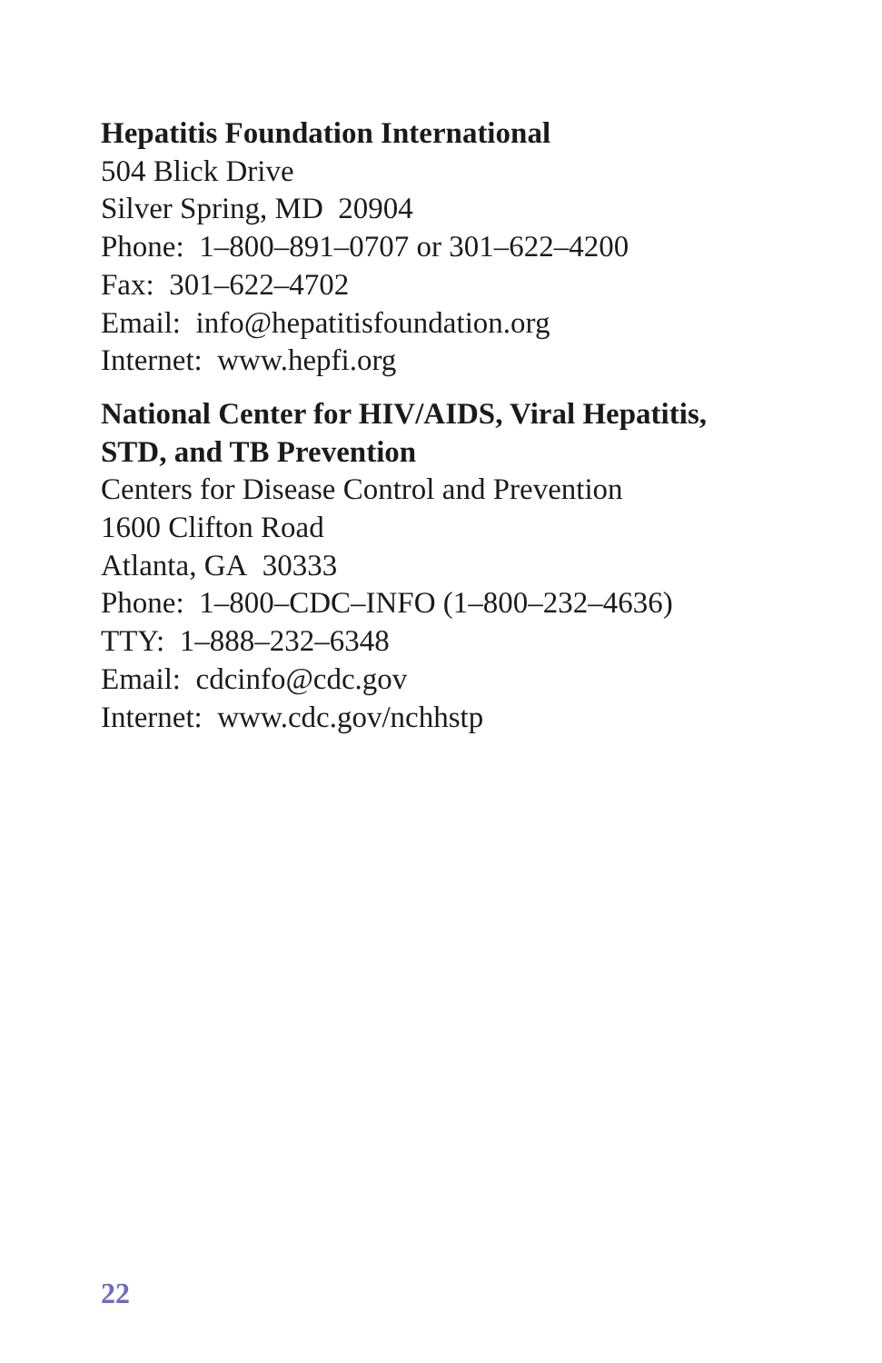Hepatitis Foundation International
504 Blick Drive
Silver Spring, MD 20904
Phone: 1–800–891–0707 or 301–622–4200
Fax: 301–622–4702
Email: info@hepatitisfoundation.org
Internet: www.hepfi.org
National Center for HIV/AIDS, Viral Hepatitis,
STD, and TB Prevention
Centers for Disease Control and Prevention
1600 Clifton Road
Atlanta, GA 30333
Phone: 1–800–CDC–INFO (1–800–232–4636)
TTY: 1–888–232–6348
Email: cdcinfo@cdc.gov
Internet: www.cdc.gov/nchhstp
22